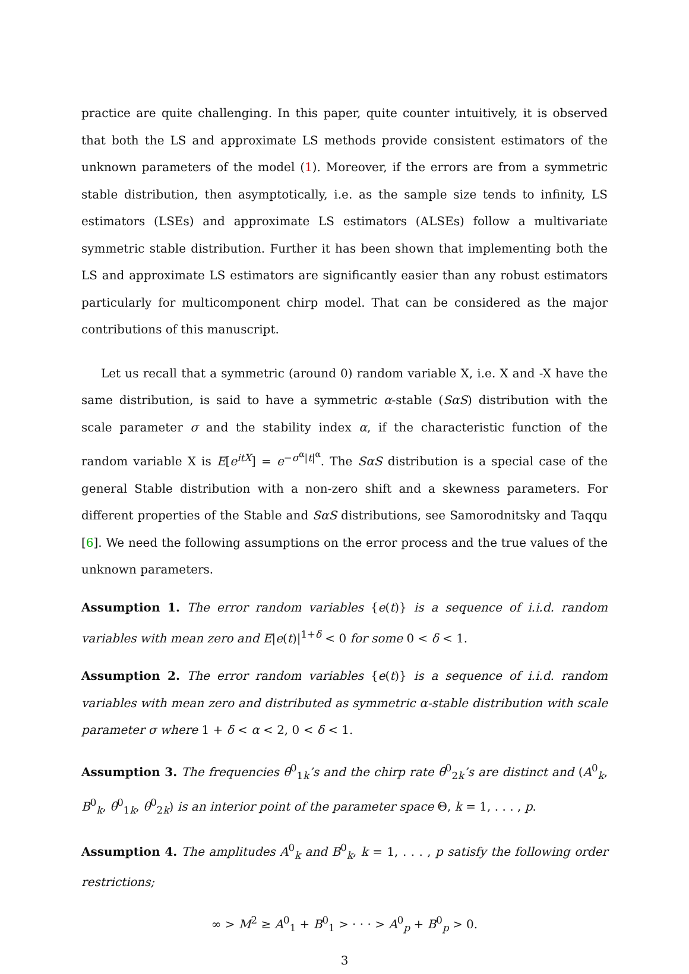practice are quite challenging. In this paper, quite counter intuitively, it is observed that both the LS and approximate LS methods provide consistent estimators of the unknown parameters of the model (1). Moreover, if the errors are from a symmetric stable distribution, then asymptotically, i.e. as the sample size tends to infinity, LS estimators (LSEs) and approximate LS estimators (ALSEs) follow a multivariate symmetric stable distribution. Further it has been shown that implementing both the LS and approximate LS estimators are significantly easier than any robust estimators particularly for multicomponent chirp model. That can be considered as the major contributions of this manuscript.
Let us recall that a symmetric (around 0) random variable X, i.e. X and -X have the same distribution, is said to have a symmetric α-stable (SαS) distribution with the scale parameter σ and the stability index α, if the characteristic function of the random variable X is E[e<sup>itX</sup>] = e<sup>−σ<sup>α</sup>|t|<sup>α</sup></sup>. The SαS distribution is a special case of the general Stable distribution with a non-zero shift and a skewness parameters. For different properties of the Stable and SαS distributions, see Samorodnitsky and Taqqu [6]. We need the following assumptions on the error process and the true values of the unknown parameters.
Assumption 1. The error random variables {e(t)} is a sequence of i.i.d. random variables with mean zero and E|e(t)|<sup>1+δ</sup> < 0 for some 0 < δ < 1.
Assumption 2. The error random variables {e(t)} is a sequence of i.i.d. random variables with mean zero and distributed as symmetric α-stable distribution with scale parameter σ where 1 + δ < α < 2, 0 < δ < 1.
Assumption 3. The frequencies θ<sup>0</sup><sub>1k</sub>’s and the chirp rate θ<sup>0</sup><sub>2k</sub>’s are distinct and (A<sup>0</sup><sub>k</sub>, B<sup>0</sup><sub>k</sub>, θ<sup>0</sup><sub>1k</sub>, θ<sup>0</sup><sub>2k</sub>) is an interior point of the parameter space Θ, k = 1, . . . , p.
Assumption 4. The amplitudes A<sup>0</sup><sub>k</sub> and B<sup>0</sup><sub>k</sub>, k = 1, . . . , p satisfy the following order restrictions;
∞ > M<sup>2</sup> ≥ A<sup>0</sup><sub>1</sub> + B<sup>0</sup><sub>1</sub> > · · · > A<sup>0</sup><sub>p</sub> + B<sup>0</sup><sub>p</sub> > 0.
3